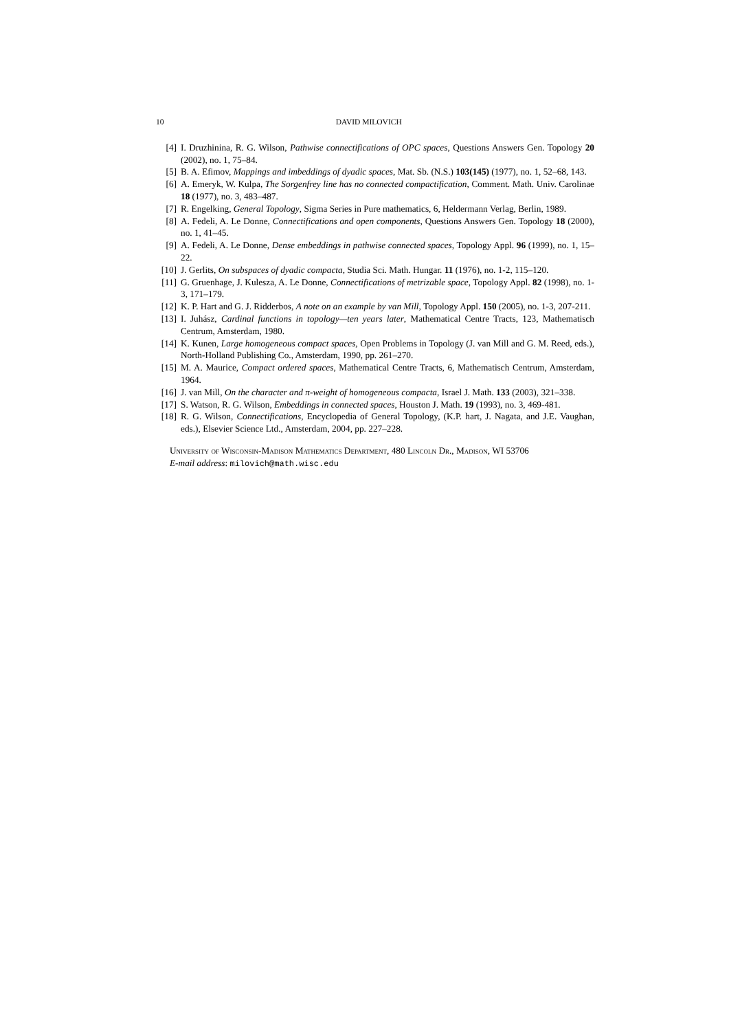10 DAVID MILOVICH
[4] I. Druzhinina, R. G. Wilson, Pathwise connectifications of OPC spaces, Questions Answers Gen. Topology 20 (2002), no. 1, 75–84.
[5] B. A. Efimov, Mappings and imbeddings of dyadic spaces, Mat. Sb. (N.S.) 103(145) (1977), no. 1, 52–68, 143.
[6] A. Emeryk, W. Kulpa, The Sorgenfrey line has no connected compactification, Comment. Math. Univ. Carolinae 18 (1977), no. 3, 483–487.
[7] R. Engelking, General Topology, Sigma Series in Pure mathematics, 6, Heldermann Verlag, Berlin, 1989.
[8] A. Fedeli, A. Le Donne, Connectifications and open components, Questions Answers Gen. Topology 18 (2000), no. 1, 41–45.
[9] A. Fedeli, A. Le Donne, Dense embeddings in pathwise connected spaces, Topology Appl. 96 (1999), no. 1, 15–22.
[10]
J. Gerlits, On subspaces of dyadic compacta, Studia Sci. Math. Hungar. 11 (1976), no. 1-2, 115–120.
[11]
G. Gruenhage, J. Kulesza, A. Le Donne, Connectifications of metrizable space, Topology Appl. 82 (1998), no. 1-3, 171–179.
[12]
K. P. Hart and G. J. Ridderbos, A note on an example by van Mill, Topology Appl. 150 (2005), no. 1-3, 207-211.
[13]
I. Juhász, Cardinal functions in topology—ten years later, Mathematical Centre Tracts, 123, Mathematisch Centrum, Amsterdam, 1980.
[14]
K. Kunen, Large homogeneous compact spaces, Open Problems in Topology (J. van Mill and G. M. Reed, eds.), North-Holland Publishing Co., Amsterdam, 1990, pp. 261–270.
[15]
M. A. Maurice, Compact ordered spaces, Mathematical Centre Tracts, 6, Mathematisch Centrum, Amsterdam, 1964.
[16]
J. van Mill, On the character and π-weight of homogeneous compacta, Israel J. Math. 133 (2003), 321–338.
[17]
S. Watson, R. G. Wilson, Embeddings in connected spaces, Houston J. Math. 19 (1993), no. 3, 469-481.
[18]
R. G. Wilson, Connectifications, Encyclopedia of General Topology, (K.P. hart, J. Nagata, and J.E. Vaughan, eds.), Elsevier Science Ltd., Amsterdam, 2004, pp. 227–228.
University of Wisconsin-Madison Mathematics Department, 480 Lincoln Dr., Madison, WI 53706
E-mail address: milovich@math.wisc.edu